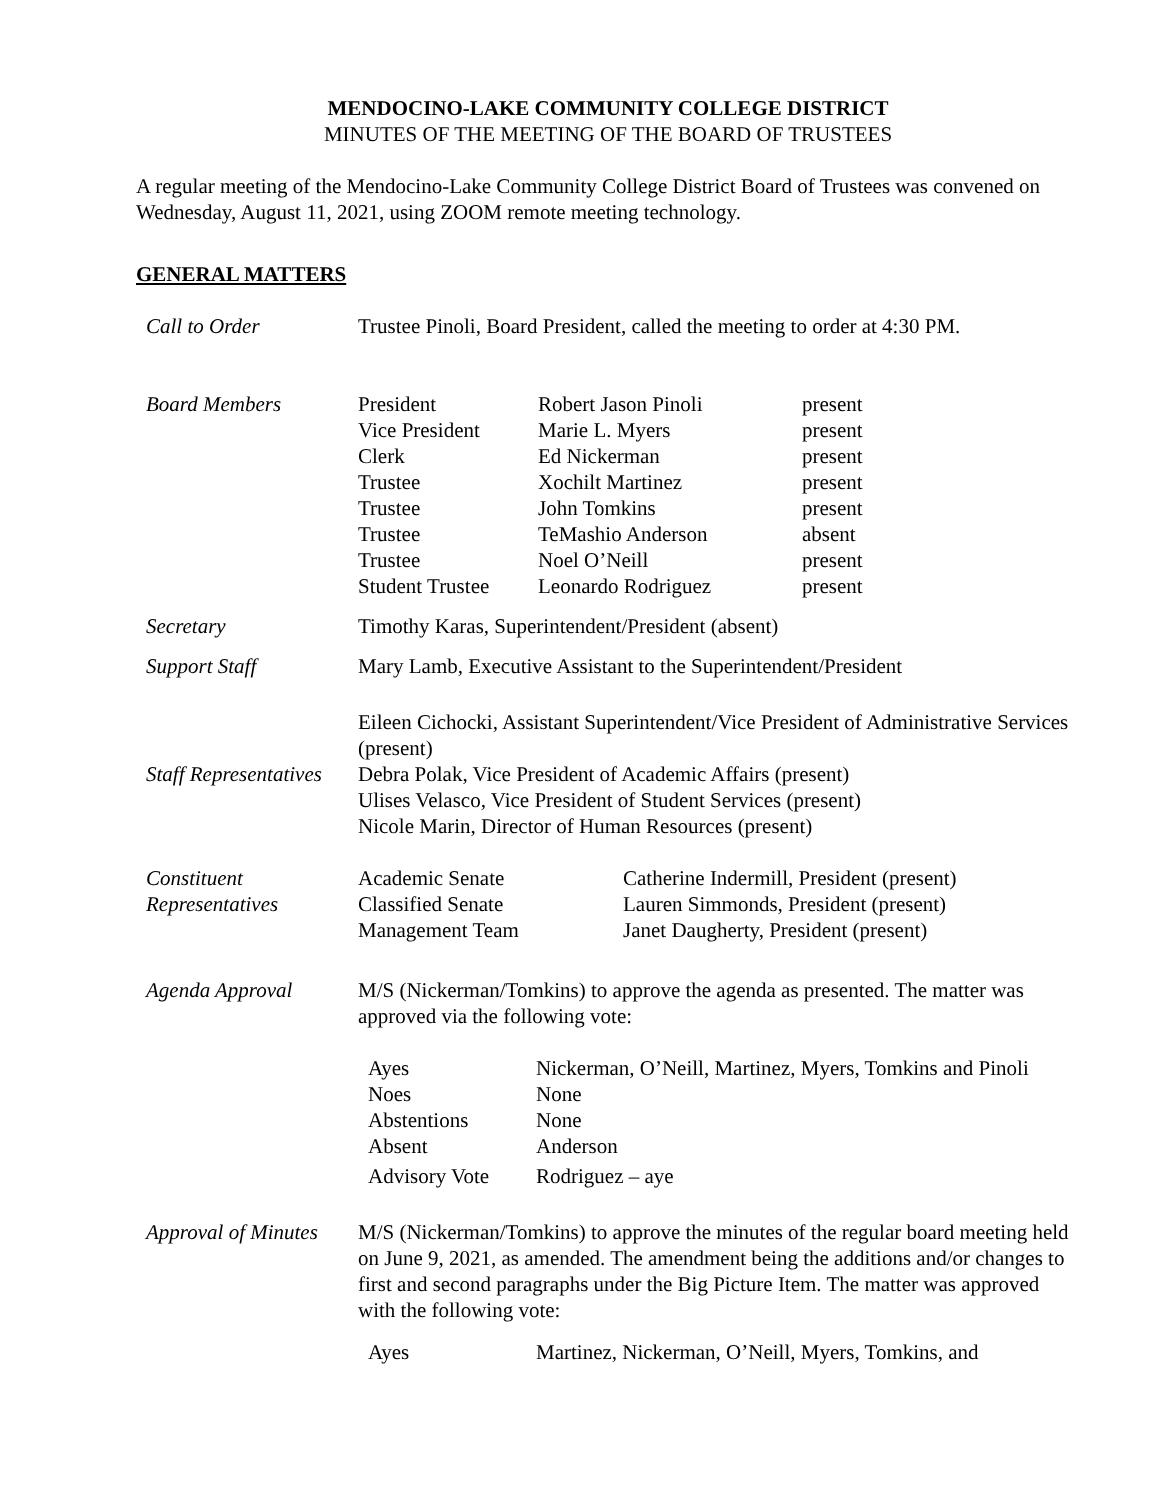MENDOCINO-LAKE COMMUNITY COLLEGE DISTRICT
MINUTES OF THE MEETING OF THE BOARD OF TRUSTEES
A regular meeting of the Mendocino-Lake Community College District Board of Trustees was convened on Wednesday, August 11, 2021, using ZOOM remote meeting technology.
GENERAL MATTERS
Call to Order Trustee Pinoli, Board President, called the meeting to order at 4:30 PM.
Board Members
| President | Robert Jason Pinoli | present |
| Vice President | Marie L. Myers | present |
| Clerk | Ed Nickerman | present |
| Trustee | Xochilt Martinez | present |
| Trustee | John Tomkins | present |
| Trustee | TeMashio Anderson | absent |
| Trustee | Noel O’Neill | present |
| Student Trustee | Leonardo Rodriguez | present |
Secretary Timothy Karas, Superintendent/President (absent)
Support Staff Mary Lamb, Executive Assistant to the Superintendent/President
Staff Representatives
Eileen Cichocki, Assistant Superintendent/Vice President of Administrative Services (present)
Debra Polak, Vice President of Academic Affairs (present)
Ulises Velasco, Vice President of Student Services (present)
Nicole Marin, Director of Human Resources (present)
Constituent Representatives
| Academic Senate | Catherine Indermill, President (present) |
| Classified Senate | Lauren Simmonds, President (present) |
| Management Team | Janet Daugherty, President (present) |
Agenda Approval M/S (Nickerman/Tomkins) to approve the agenda as presented. The matter was approved via the following vote:
| Ayes | Nickerman, O’Neill, Martinez, Myers, Tomkins and Pinoli |
| Noes | None |
| Abstentions | None |
| Absent | Anderson |
| Advisory Vote | Rodriguez – aye |
Approval of Minutes
M/S (Nickerman/Tomkins) to approve the minutes of the regular board meeting held on June 9, 2021, as amended. The amendment being the additions and/or changes to first and second paragraphs under the Big Picture Item. The matter was approved with the following vote:
| Ayes | Martinez, Nickerman, O’Neill, Myers, Tomkins, and |